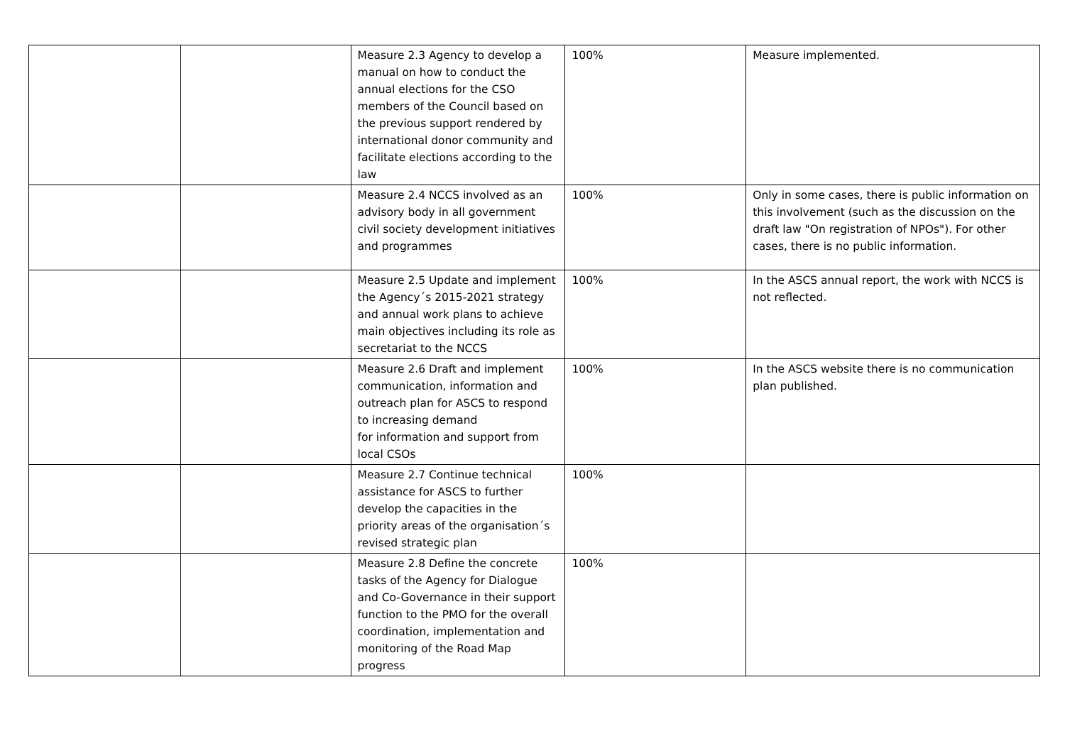| | | Measure 2.3 Agency to develop a manual on how to conduct the annual elections for the CSO members of the Council based on the previous support rendered by international donor community and facilitate elections according to the law | 100% | Measure implemented. |
| | | Measure 2.4 NCCS involved as an advisory body in all government civil society development initiatives and programmes | 100% | Only in some cases, there is public information on this involvement (such as the discussion on the draft law "On registration of NPOs"). For other cases, there is no public information. |
| | | Measure 2.5 Update and implement the Agency´s 2015-2021 strategy and annual work plans to achieve main objectives including its role as secretariat to the NCCS | 100% | In the ASCS annual report, the work with NCCS is not reflected. |
| | | Measure 2.6 Draft and implement communication, information and outreach plan for ASCS to respond to increasing demand for information and support from local CSOs | 100% | In the ASCS website there is no communication plan published. |
| | | Measure 2.7 Continue technical assistance for ASCS to further develop the capacities in the priority areas of the organisation´s revised strategic plan | 100% | |
| | | Measure 2.8 Define the concrete tasks of the Agency for Dialogue and Co-Governance in their support function to the PMO for the overall coordination, implementation and monitoring of the Road Map progress | 100% | |